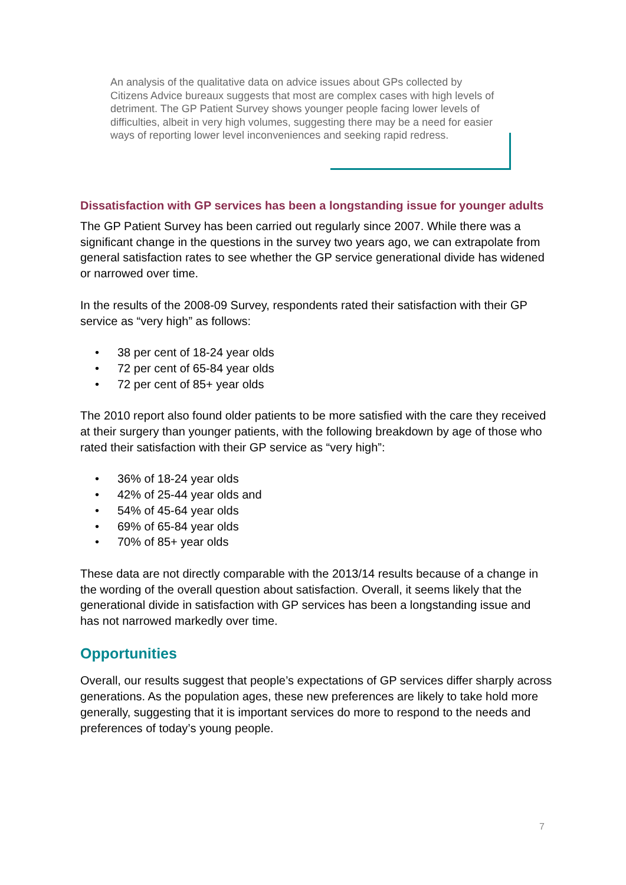An analysis of the qualitative data on advice issues about GPs collected by Citizens Advice bureaux suggests that most are complex cases with high levels of detriment. The GP Patient Survey shows younger people facing lower levels of difficulties, albeit in very high volumes, suggesting there may be a need for easier ways of reporting lower level inconveniences and seeking rapid redress.
Dissatisfaction with GP services has been a longstanding issue for younger adults
The GP Patient Survey has been carried out regularly since 2007. While there was a significant change in the questions in the survey two years ago, we can extrapolate from general satisfaction rates to see whether the GP service generational divide has widened or narrowed over time.
In the results of the 2008-09 Survey, respondents rated their satisfaction with their GP service as “very high” as follows:
• 38 per cent of 18-24 year olds
• 72 per cent of 65-84 year olds
• 72 per cent of 85+ year olds
The 2010 report also found older patients to be more satisfied with the care they received at their surgery than younger patients, with the following breakdown by age of those who rated their satisfaction with their GP service as “very high”:
• 36% of 18-24 year olds
• 42% of 25-44 year olds and
• 54% of 45-64 year olds
• 69% of 65-84 year olds
• 70% of 85+ year olds
These data are not directly comparable with the 2013/14 results because of a change in the wording of the overall question about satisfaction. Overall, it seems likely that the generational divide in satisfaction with GP services has been a longstanding issue and has not narrowed markedly over time.
Opportunities
Overall, our results suggest that people’s expectations of GP services differ sharply across generations. As the population ages, these new preferences are likely to take hold more generally, suggesting that it is important services do more to respond to the needs and preferences of today’s young people.
7